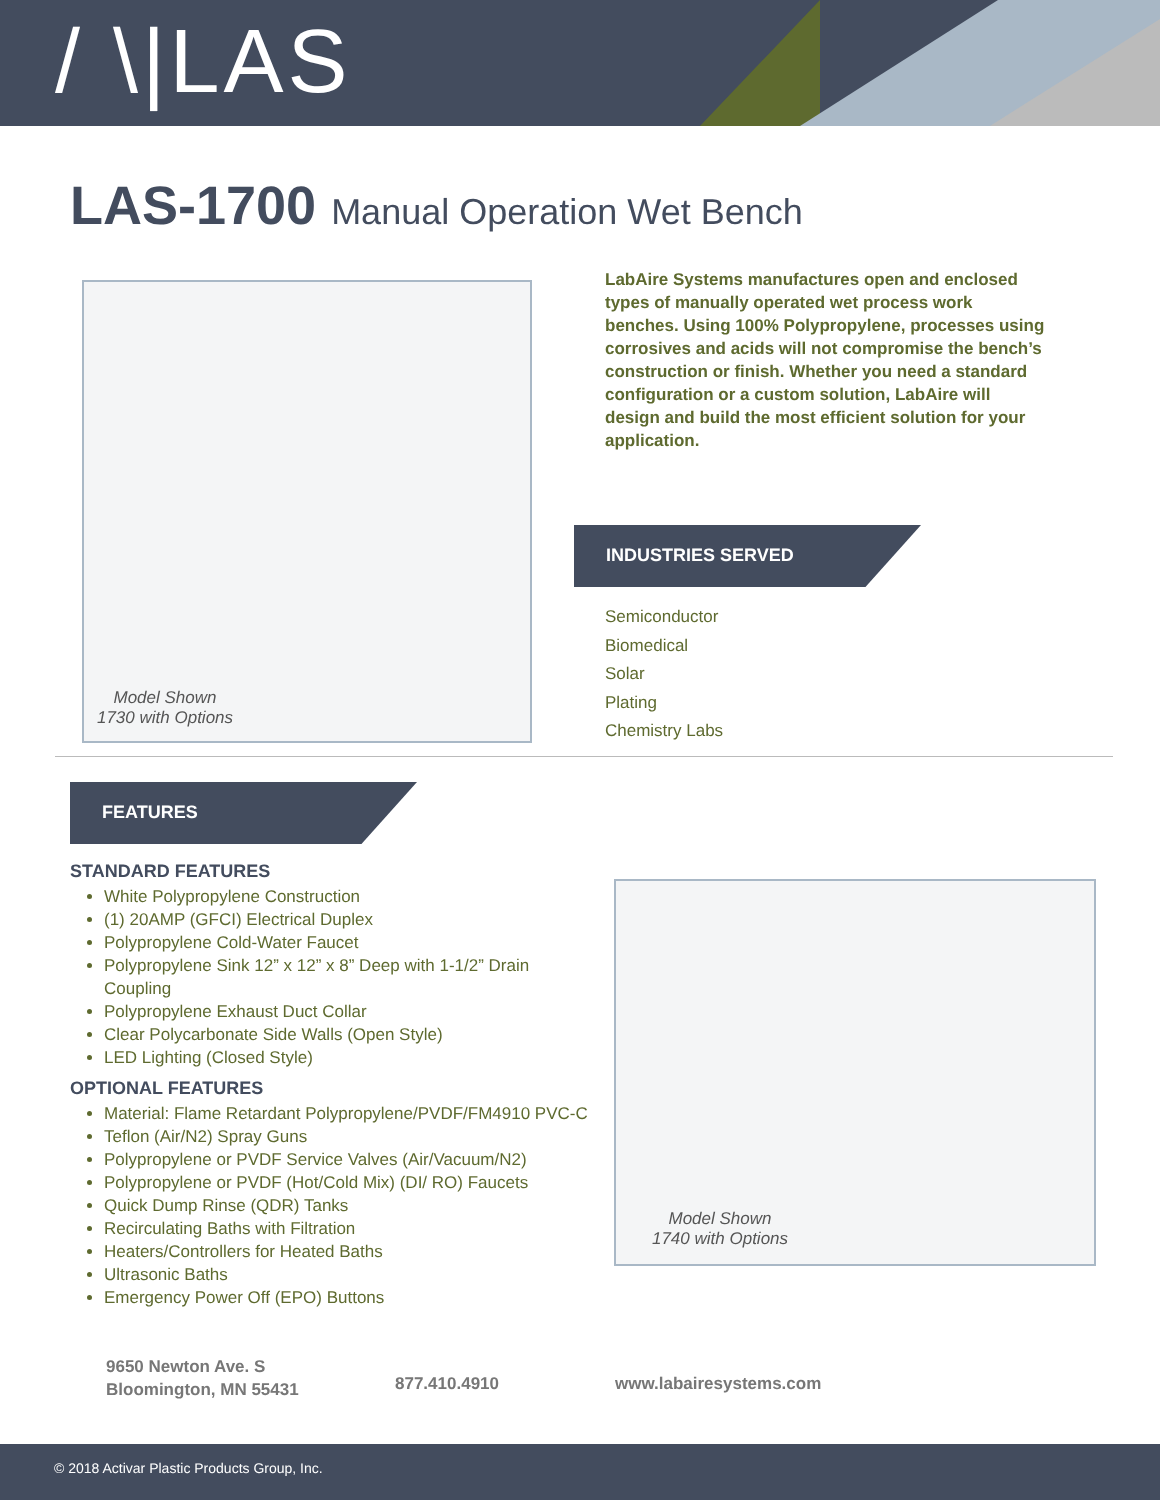/ \|LAS
LAS-1700 Manual Operation Wet Bench
Model Shown
1730 with Options
LabAire Systems manufactures open and enclosed types of manually operated wet process work benches. Using 100% Polypropylene, processes using corrosives and acids will not compromise the bench’s construction or finish. Whether you need a standard configuration or a custom solution, LabAire will design and build the most efficient solution for your application.
INDUSTRIES SERVED
Semiconductor
Biomedical
Solar
Plating
Chemistry Labs
FEATURES
STANDARD FEATURES
White Polypropylene Construction
(1) 20AMP (GFCI) Electrical Duplex
Polypropylene Cold-Water Faucet
Polypropylene Sink 12” x 12” x 8” Deep with 1-1/2” Drain Coupling
Polypropylene Exhaust Duct Collar
Clear Polycarbonate Side Walls (Open Style)
LED Lighting (Closed Style)
OPTIONAL FEATURES
Material: Flame Retardant Polypropylene/PVDF/FM4910 PVC-C
Teflon (Air/N2) Spray Guns
Polypropylene or PVDF Service Valves (Air/Vacuum/N2)
Polypropylene or PVDF (Hot/Cold Mix) (DI/ RO) Faucets
Quick Dump Rinse (QDR) Tanks
Recirculating Baths with Filtration
Heaters/Controllers for Heated Baths
Ultrasonic Baths
Emergency Power Off (EPO) Buttons
Model Shown
1740 with Options
9650 Newton Ave. S
Bloomington, MN 55431
877.410.4910 www.labairesystems.com
© 2018 Activar Plastic Products Group, Inc.